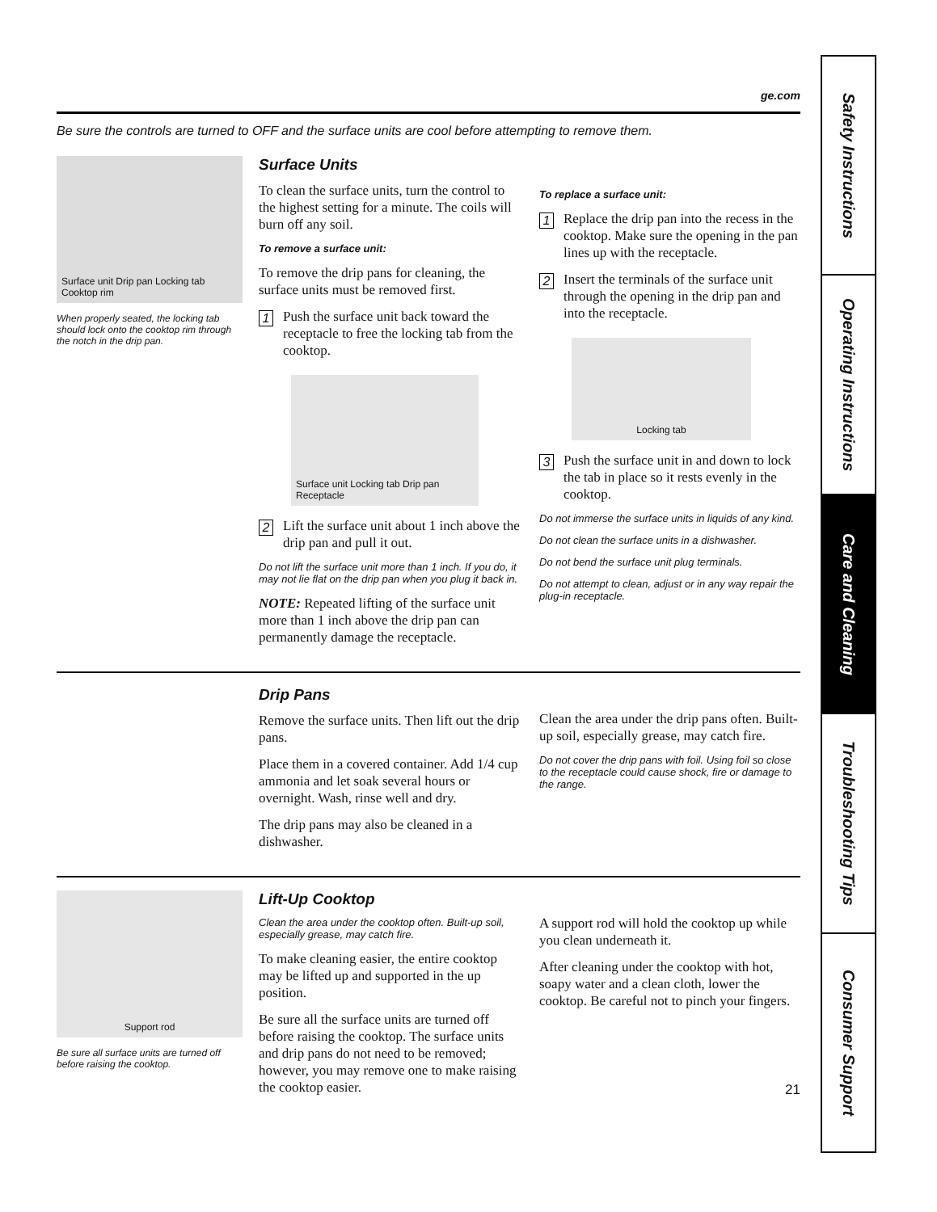ge.com
Be sure the controls are turned to OFF and the surface units are cool before attempting to remove them.
Surface unit Drip pan Locking tab Cooktop rim
When properly seated, the locking tab should lock onto the cooktop rim through the notch in the drip pan.
Surface Units
To clean the surface units, turn the control to the highest setting for a minute. The coils will burn off any soil.
To remove a surface unit:
To remove the drip pans for cleaning, the surface units must be removed first.
1
Push the surface unit back toward the receptacle to free the locking tab from the cooktop.
Surface unit Locking tab Drip pan Receptacle
2
Lift the surface unit about 1 inch above the drip pan and pull it out.
Do not lift the surface unit more than 1 inch. If you do, it may not lie flat on the drip pan when you plug it back in.
NOTE: Repeated lifting of the surface unit more than 1 inch above the drip pan can permanently damage the receptacle.
To replace a surface unit:
1
Replace the drip pan into the recess in the cooktop. Make sure the opening in the pan lines up with the receptacle.
2
Insert the terminals of the surface unit through the opening in the drip pan and into the receptacle.
Locking tab
3
Push the surface unit in and down to lock the tab in place so it rests evenly in the cooktop.
Do not immerse the surface units in liquids of any kind.
Do not clean the surface units in a dishwasher.
Do not bend the surface unit plug terminals.
Do not attempt to clean, adjust or in any way repair the plug-in receptacle.
Drip Pans
Remove the surface units. Then lift out the drip pans.
Place them in a covered container. Add 1/4 cup ammonia and let soak several hours or overnight. Wash, rinse well and dry.
The drip pans may also be cleaned in a dishwasher.
Clean the area under the drip pans often. Built-up soil, especially grease, may catch fire.
Do not cover the drip pans with foil. Using foil so close to the receptacle could cause shock, fire or damage to the range.
Support rod
Be sure all surface units are turned off before raising the cooktop.
Lift-Up Cooktop
Clean the area under the cooktop often. Built-up soil, especially grease, may catch fire.
To make cleaning easier, the entire cooktop may be lifted up and supported in the up position.
Be sure all the surface units are turned off before raising the cooktop. The surface units and drip pans do not need to be removed; however, you may remove one to make raising the cooktop easier.
A support rod will hold the cooktop up while you clean underneath it.
After cleaning under the cooktop with hot, soapy water and a clean cloth, lower the cooktop. Be careful not to pinch your fingers.
21
Safety Instructions
Operating Instructions
Care and Cleaning
Troubleshooting Tips
Consumer Support